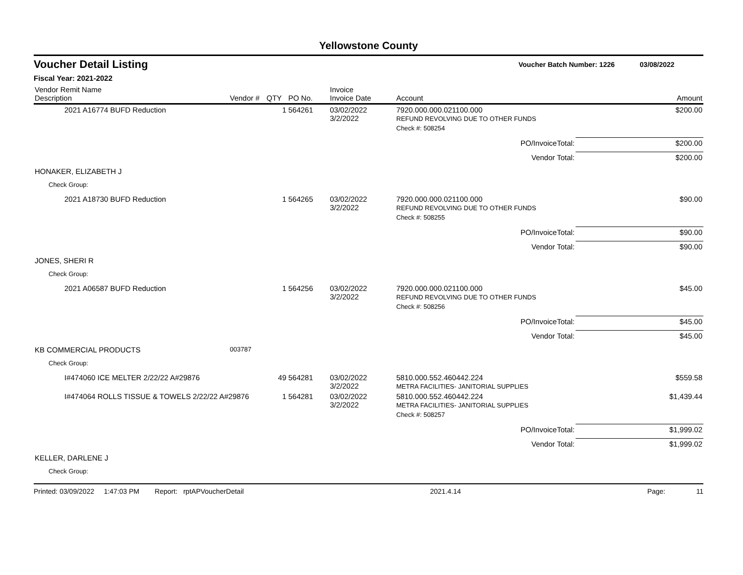Yellowstone County
Voucher Detail Listing Voucher Batch Number: 1226 03/08/2022
Fiscal Year: 2021-2022
| Vendor Remit Name Description | Vendor # | QTY | PO No. | Invoice Invoice Date | Account | Amount |
| --- | --- | --- | --- | --- | --- | --- |
| 2021 A16774 BUFD Reduction | | 1 | 564261 | 03/02/2022 3/2/2022 | 7920.000.000.021100.000 REFUND REVOLVING DUE TO OTHER FUNDS | $200.00 |
| | | | | | Check #: 508254 | |
| | | | | | PO/InvoiceTotal: | $200.00 |
| | | | | | Vendor Total: | $200.00 |
| HONAKER, ELIZABETH J | | | | | | |
| Check Group: | | | | | | |
| 2021 A18730 BUFD Reduction | | 1 | 564265 | 03/02/2022 3/2/2022 | 7920.000.000.021100.000 REFUND REVOLVING DUE TO OTHER FUNDS | $90.00 |
| | | | | | Check #: 508255 | |
| | | | | | PO/InvoiceTotal: | $90.00 |
| | | | | | Vendor Total: | $90.00 |
| JONES, SHERI R | | | | | | |
| Check Group: | | | | | | |
| 2021 A06587 BUFD Reduction | | 1 | 564256 | 03/02/2022 3/2/2022 | 7920.000.000.021100.000 REFUND REVOLVING DUE TO OTHER FUNDS | $45.00 |
| | | | | | Check #: 508256 | |
| | | | | | PO/InvoiceTotal: | $45.00 |
| | | | | | Vendor Total: | $45.00 |
| KB COMMERCIAL PRODUCTS | 003787 | | | | | |
| Check Group: | | | | | | |
| I#474060 ICE MELTER 2/22/22 A#29876 | | 49 | 564281 | 03/02/2022 3/2/2022 | 5810.000.552.460442.224 METRA FACILITIES- JANITORIAL SUPPLIES | $559.58 |
| I#474064 ROLLS TISSUE & TOWELS 2/22/22 A#29876 | | 1 | 564281 | 03/02/2022 3/2/2022 | 5810.000.552.460442.224 METRA FACILITIES- JANITORIAL SUPPLIES | $1,439.44 |
| | | | | | Check #: 508257 | |
| | | | | | PO/InvoiceTotal: | $1,999.02 |
| | | | | | Vendor Total: | $1,999.02 |
| KELLER, DARLENE J | | | | | | |
| Check Group: | | | | | | |
Printed: 03/09/2022 1:47:03 PM Report: rptAPVoucherDetail 2021.4.14 Page: 11